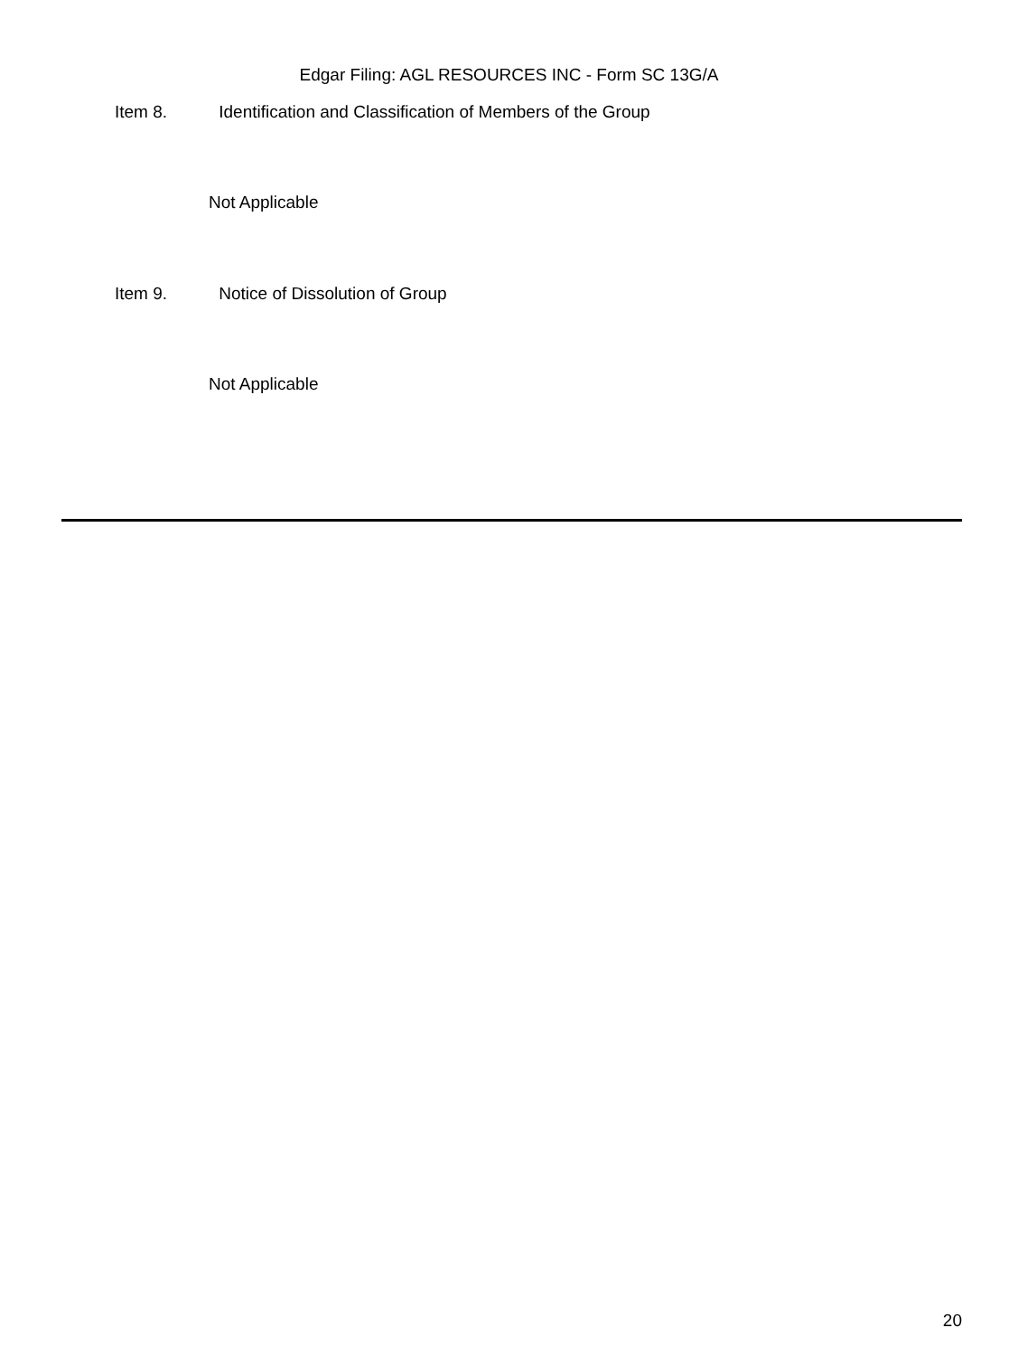Edgar Filing: AGL RESOURCES INC - Form SC 13G/A
Item 8. Identification and Classification of Members of the Group
Not Applicable
Item 9. Notice of Dissolution of Group
Not Applicable
20